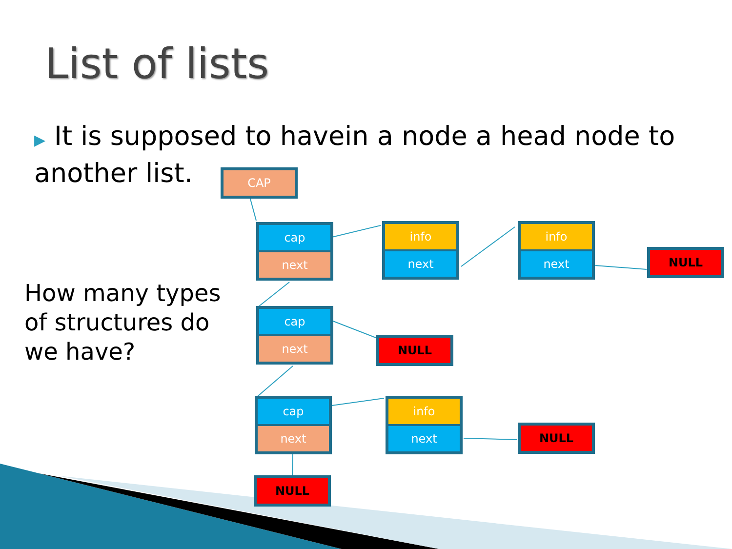List of lists
▶ It is supposed to havein a node a head node to another list.
How many types of structures do we have?
CAP
cap
next
info
next
info
next
NULL
cap
next
NULL
cap
next
info
next
NULL
NULL